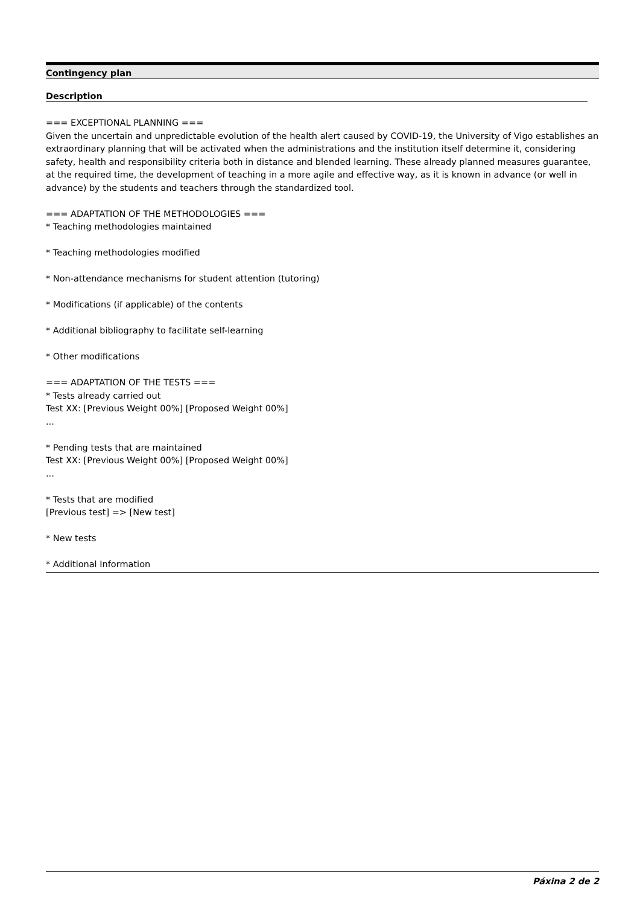Contingency plan
Description
=== EXCEPTIONAL PLANNING ===
Given the uncertain and unpredictable evolution of the health alert caused by COVID-19, the University of Vigo establishes an extraordinary planning that will be activated when the administrations and the institution itself determine it, considering safety, health and responsibility criteria both in distance and blended learning. These already planned measures guarantee, at the required time, the development of teaching in a more agile and effective way, as it is known in advance (or well in advance) by the students and teachers through the standardized tool.
=== ADAPTATION OF THE METHODOLOGIES ===
* Teaching methodologies maintained
* Teaching methodologies modified
* Non-attendance mechanisms for student attention (tutoring)
* Modifications (if applicable) of the contents
* Additional bibliography to facilitate self-learning
* Other modifications
=== ADAPTATION OF THE TESTS ===
* Tests already carried out
Test XX: [Previous Weight 00%] [Proposed Weight 00%]
...
* Pending tests that are maintained
Test XX: [Previous Weight 00%] [Proposed Weight 00%]
...
* Tests that are modified
[Previous test] => [New test]
* New tests
* Additional Information
Páxina 2 de 2